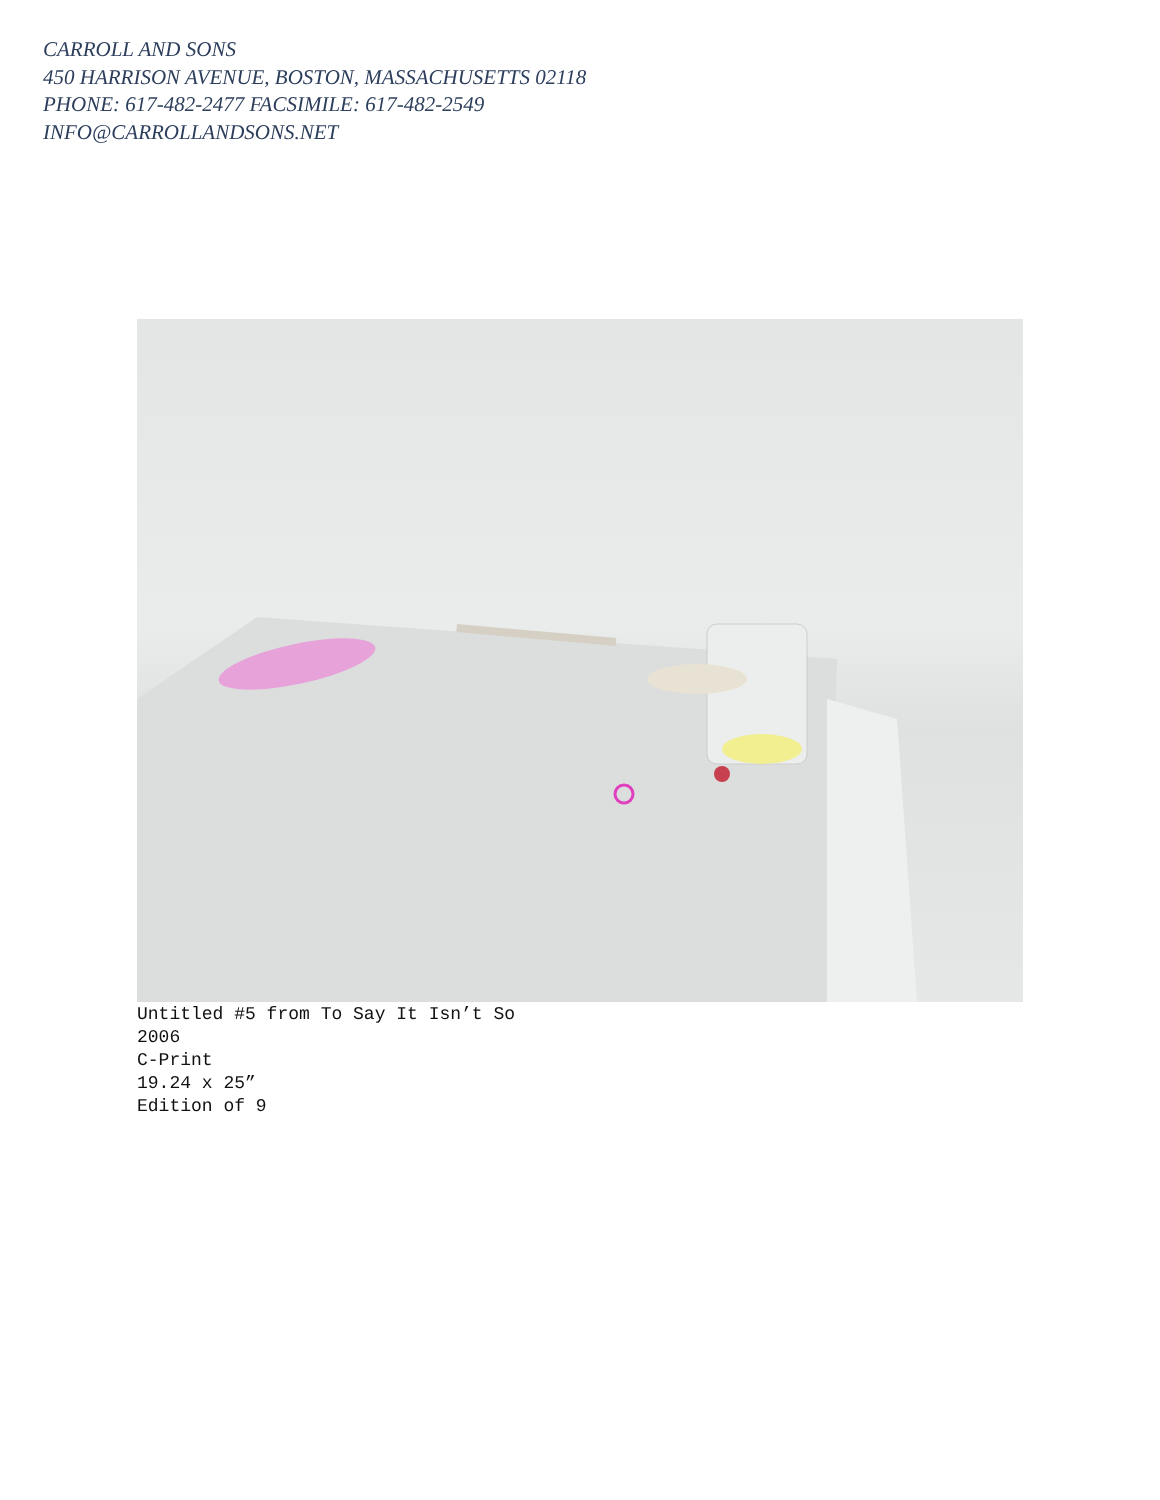CARROLL AND SONS
450 HARRISON AVENUE, BOSTON, MASSACHUSETTS 02118
PHONE: 617-482-2477 FACSIMILE: 617-482-2549
INFO@CARROLLANDSONS.NET
Untitled #5 from To Say It Isn’t So
2006
C-Print
19.24 x 25”
Edition of 9